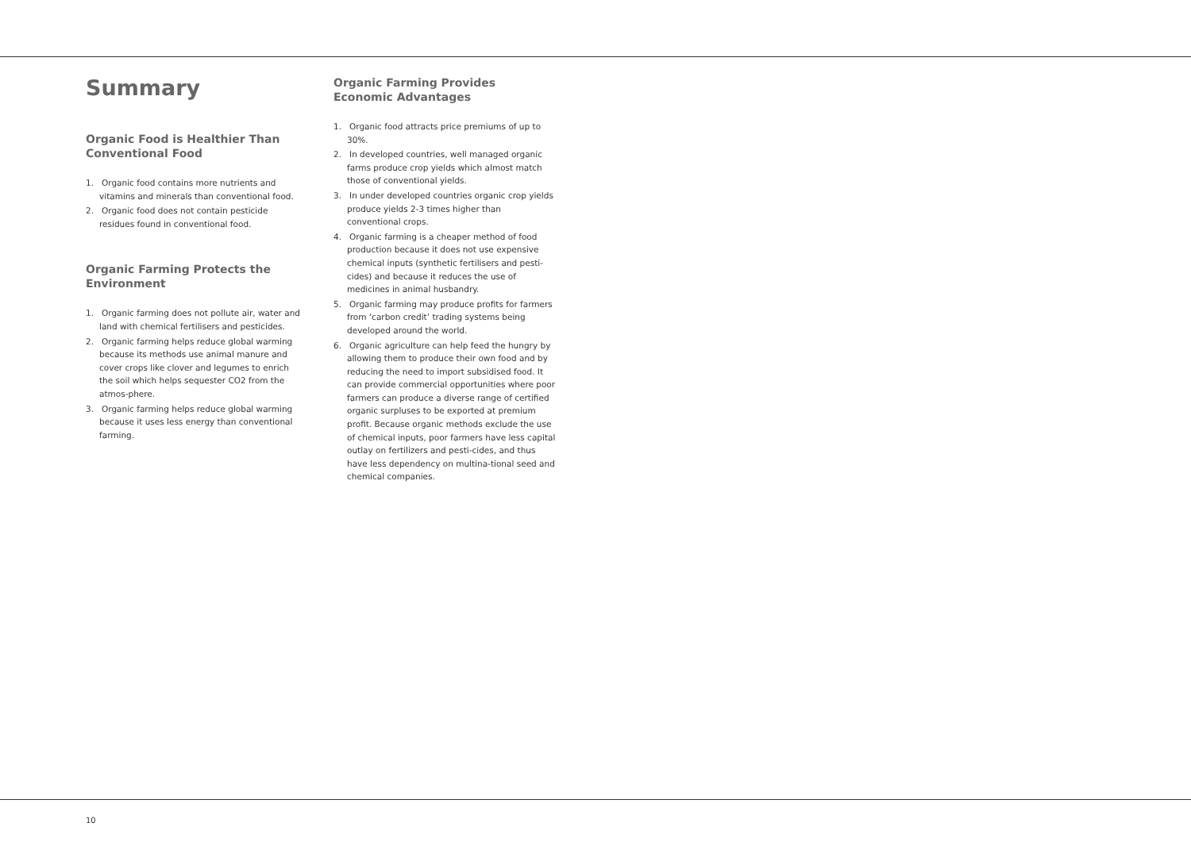Summary
Organic Food is Healthier Than Conventional Food
1. Organic food contains more nutrients and vitamins and minerals than conventional food.
2. Organic food does not contain pesticide residues found in conventional food.
Organic Farming Protects the Environment
1. Organic farming does not pollute air, water and land with chemical fertilisers and pesticides.
2. Organic farming helps reduce global warming because its methods use animal manure and cover crops like clover and legumes to enrich the soil which helps sequester CO2 from the atmos-phere.
3. Organic farming helps reduce global warming because it uses less energy than conventional farming.
Organic Farming Provides Economic Advantages
1. Organic food attracts price premiums of up to 30%.
2. In developed countries, well managed organic farms produce crop yields which almost match those of conventional yields.
3. In under developed countries organic crop yields produce yields 2-3 times higher than conventional crops.
4. Organic farming is a cheaper method of food production because it does not use expensive chemical inputs (synthetic fertilisers and pesti-cides) and because it reduces the use of medicines in animal husbandry.
5. Organic farming may produce profits for farmers from ‘carbon credit’ trading systems being developed around the world.
6. Organic agriculture can help feed the hungry by allowing them to produce their own food and by reducing the need to import subsidised food. It can provide commercial opportunities where poor farmers can produce a diverse range of certified organic surpluses to be exported at premium profit. Because organic methods exclude the use of chemical inputs, poor farmers have less capital outlay on fertilizers and pesti-cides, and thus have less dependency on multina-tional seed and chemical companies.
10